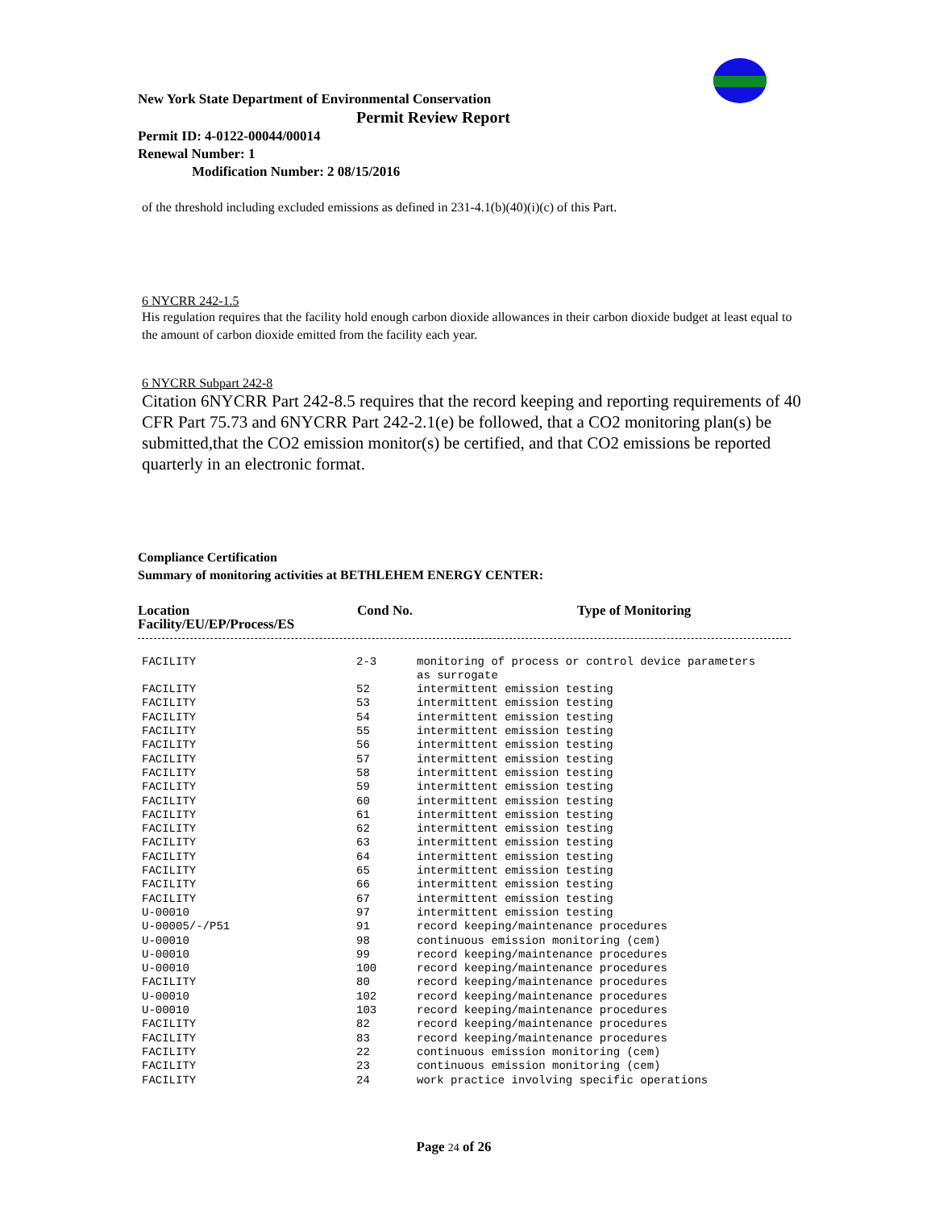New York State Department of Environmental Conservation
Permit Review Report
Permit ID: 4-0122-00044/00014
Renewal Number: 1
Modification Number: 2 08/15/2016
of the threshold including excluded emissions as defined in 231-4.1(b)(40)(i)(c) of this Part.
6 NYCRR 242-1.5
His regulation requires that the facility hold enough carbon dioxide allowances in their carbon dioxide budget at least equal to the amount of carbon dioxide emitted from the facility each year.
6 NYCRR Subpart 242-8
Citation 6NYCRR Part 242-8.5 requires that the record keeping and reporting requirements of 40 CFR Part 75.73 and 6NYCRR Part 242-2.1(e) be followed, that a CO2 monitoring plan(s) be submitted,that the CO2 emission monitor(s) be certified, and that CO2 emissions be reported quarterly in an electronic format.
Compliance Certification
Summary of monitoring activities at BETHLEHEM ENERGY CENTER:
| Location Facility/EU/EP/Process/ES | Cond No. | Type of Monitoring |
| FACILITY | 2-3 | monitoring of process or control device parameters as surrogate |
| FACILITY | 52 | intermittent emission testing |
| FACILITY | 53 | intermittent emission testing |
| FACILITY | 54 | intermittent emission testing |
| FACILITY | 55 | intermittent emission testing |
| FACILITY | 56 | intermittent emission testing |
| FACILITY | 57 | intermittent emission testing |
| FACILITY | 58 | intermittent emission testing |
| FACILITY | 59 | intermittent emission testing |
| FACILITY | 60 | intermittent emission testing |
| FACILITY | 61 | intermittent emission testing |
| FACILITY | 62 | intermittent emission testing |
| FACILITY | 63 | intermittent emission testing |
| FACILITY | 64 | intermittent emission testing |
| FACILITY | 65 | intermittent emission testing |
| FACILITY | 66 | intermittent emission testing |
| FACILITY | 67 | intermittent emission testing |
| U-00010 | 97 | intermittent emission testing |
| U-00005/-/P51 | 91 | record keeping/maintenance procedures |
| U-00010 | 98 | continuous emission monitoring (cem) |
| U-00010 | 99 | record keeping/maintenance procedures |
| U-00010 | 100 | record keeping/maintenance procedures |
| FACILITY | 80 | record keeping/maintenance procedures |
| U-00010 | 102 | record keeping/maintenance procedures |
| U-00010 | 103 | record keeping/maintenance procedures |
| FACILITY | 82 | record keeping/maintenance procedures |
| FACILITY | 83 | record keeping/maintenance procedures |
| FACILITY | 22 | continuous emission monitoring (cem) |
| FACILITY | 23 | continuous emission monitoring (cem) |
| FACILITY | 24 | work practice involving specific operations |
Page 24 of 26